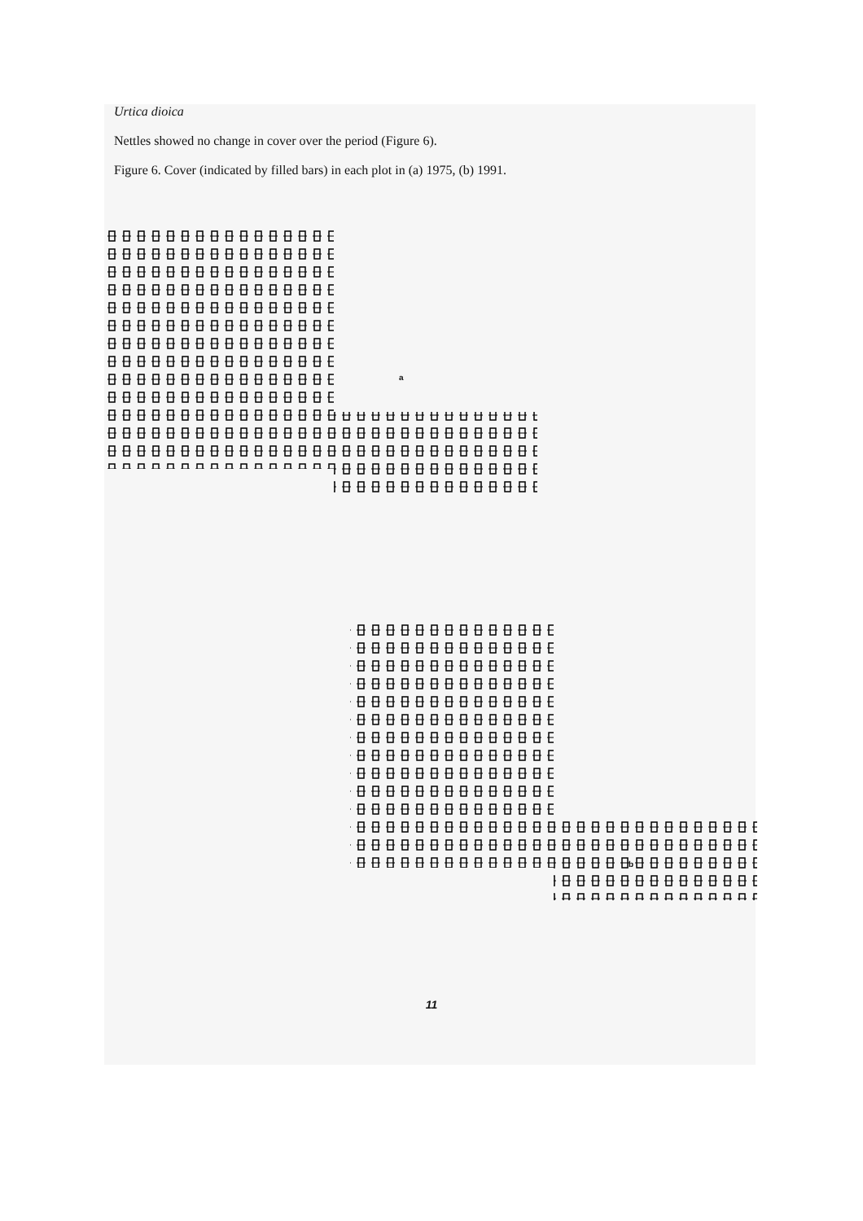Urtica dioica
Nettles showed no change in cover over the period (Figure 6).
Figure 6. Cover (indicated by filled bars) in each plot in (a) 1975, (b) 1991.
a
b
11